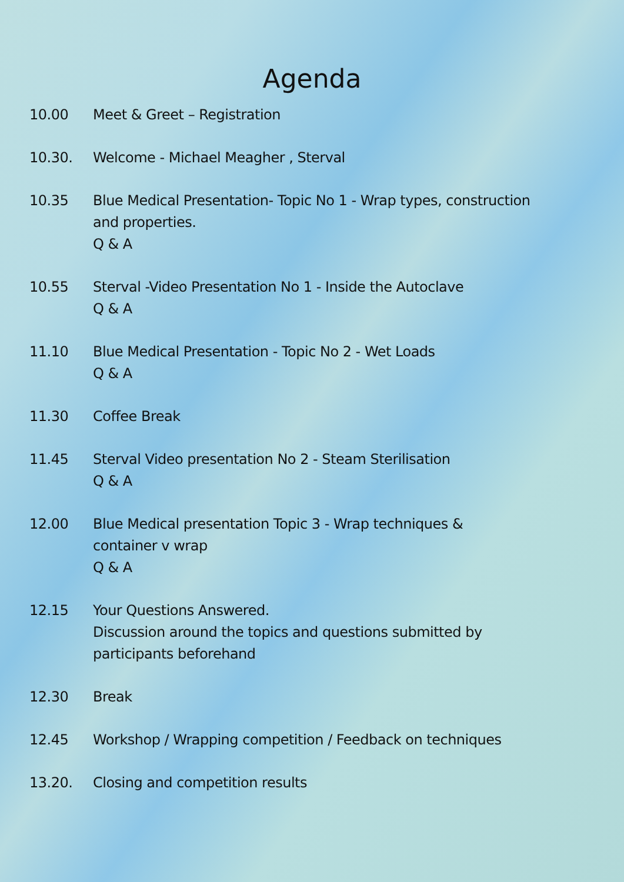Agenda
10.00 Meet & Greet – Registration
10.30. Welcome - Michael Meagher , Sterval
10.35 Blue Medical Presentation- Topic No 1 - Wrap types, construction and properties.
Q & A
10.55 Sterval -Video Presentation No 1 - Inside the Autoclave
Q & A
11.10 Blue Medical Presentation - Topic No 2 - Wet Loads
Q & A
11.30 Coffee Break
11.45 Sterval Video presentation No 2 - Steam Sterilisation
Q & A
12.00 Blue Medical presentation Topic 3 - Wrap techniques &
container v wrap
Q & A
12.15 Your Questions Answered.
Discussion around the topics and questions submitted by participants beforehand
12.30 Break
12.45 Workshop / Wrapping competition / Feedback on techniques
13.20. Closing and competition results